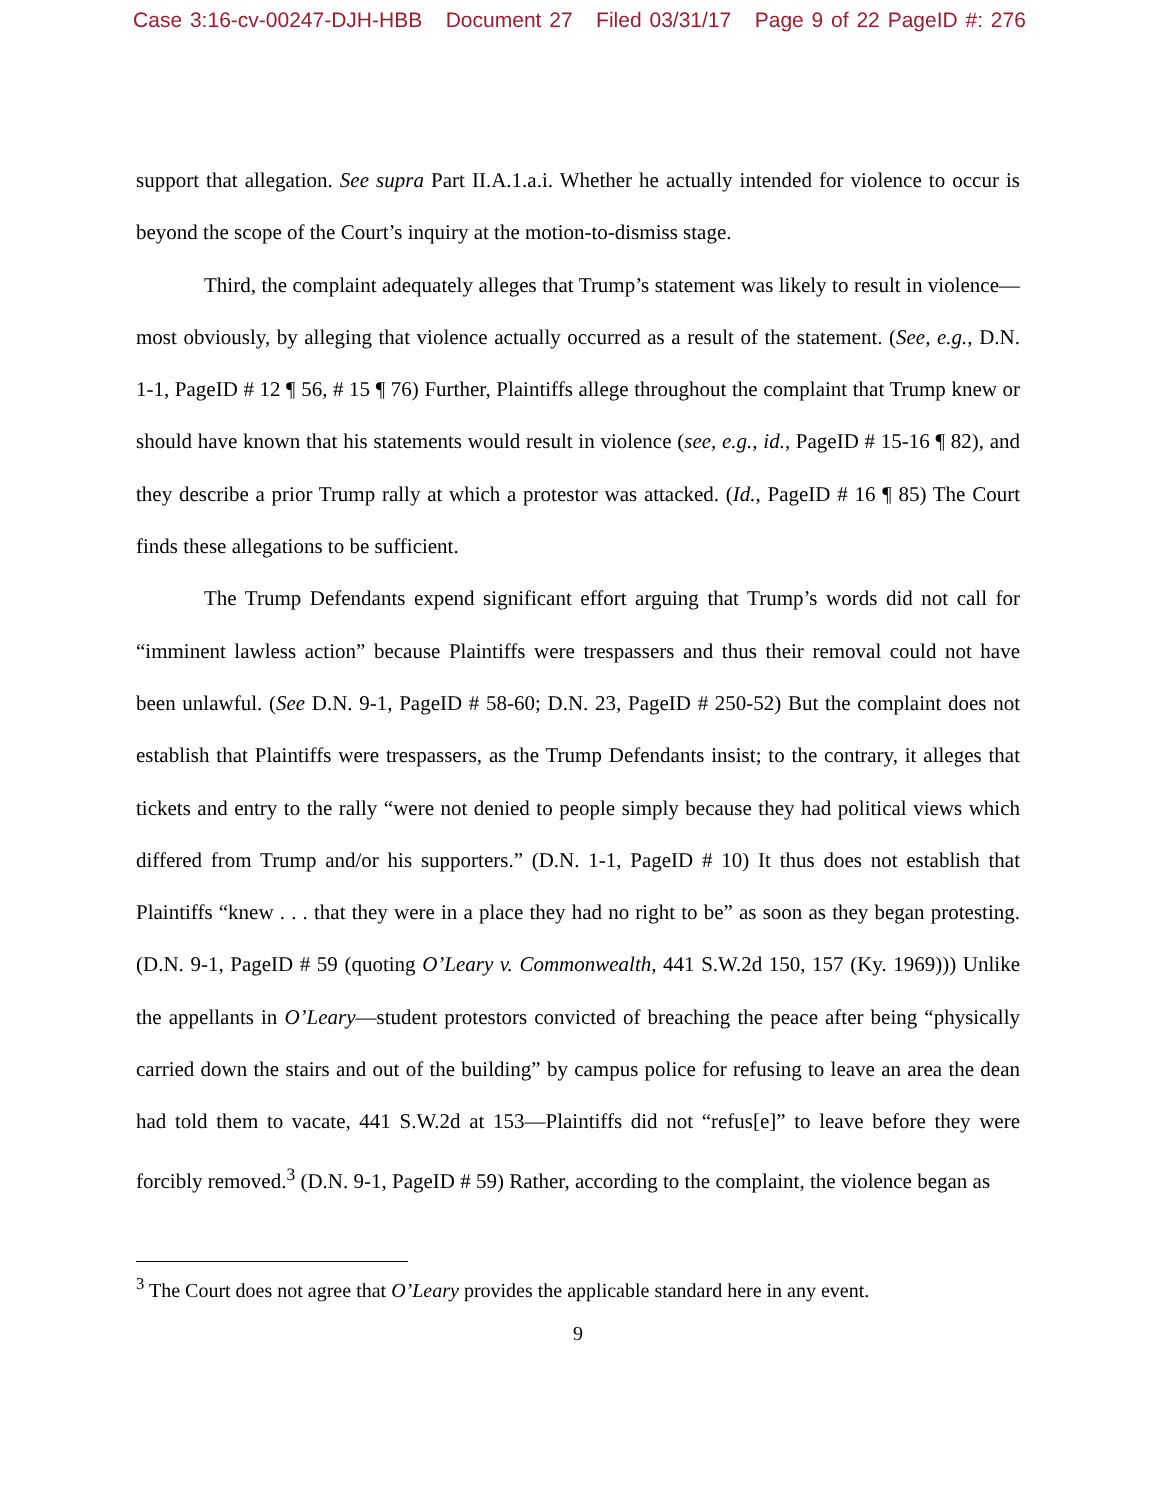Case 3:16-cv-00247-DJH-HBB Document 27 Filed 03/31/17 Page 9 of 22 PageID #: 276
support that allegation. See supra Part II.A.1.a.i. Whether he actually intended for violence to occur is beyond the scope of the Court’s inquiry at the motion-to-dismiss stage.
Third, the complaint adequately alleges that Trump’s statement was likely to result in violence—most obviously, by alleging that violence actually occurred as a result of the statement. (See, e.g., D.N. 1-1, PageID # 12 ¶ 56, # 15 ¶ 76) Further, Plaintiffs allege throughout the complaint that Trump knew or should have known that his statements would result in violence (see, e.g., id., PageID # 15-16 ¶ 82), and they describe a prior Trump rally at which a protestor was attacked. (Id., PageID # 16 ¶ 85) The Court finds these allegations to be sufficient.
The Trump Defendants expend significant effort arguing that Trump’s words did not call for “imminent lawless action” because Plaintiffs were trespassers and thus their removal could not have been unlawful. (See D.N. 9-1, PageID # 58-60; D.N. 23, PageID # 250-52) But the complaint does not establish that Plaintiffs were trespassers, as the Trump Defendants insist; to the contrary, it alleges that tickets and entry to the rally “were not denied to people simply because they had political views which differed from Trump and/or his supporters.” (D.N. 1-1, PageID # 10) It thus does not establish that Plaintiffs “knew . . . that they were in a place they had no right to be” as soon as they began protesting. (D.N. 9-1, PageID # 59 (quoting O’Leary v. Commonwealth, 441 S.W.2d 150, 157 (Ky. 1969))) Unlike the appellants in O’Leary—student protestors convicted of breaching the peace after being “physically carried down the stairs and out of the building” by campus police for refusing to leave an area the dean had told them to vacate, 441 S.W.2d at 153—Plaintiffs did not “refus[e]” to leave before they were forcibly removed.<sup>3</sup> (D.N. 9-1, PageID # 59) Rather, according to the complaint, the violence began as
<sup>3</sup> The Court does not agree that O’Leary provides the applicable standard here in any event.
9